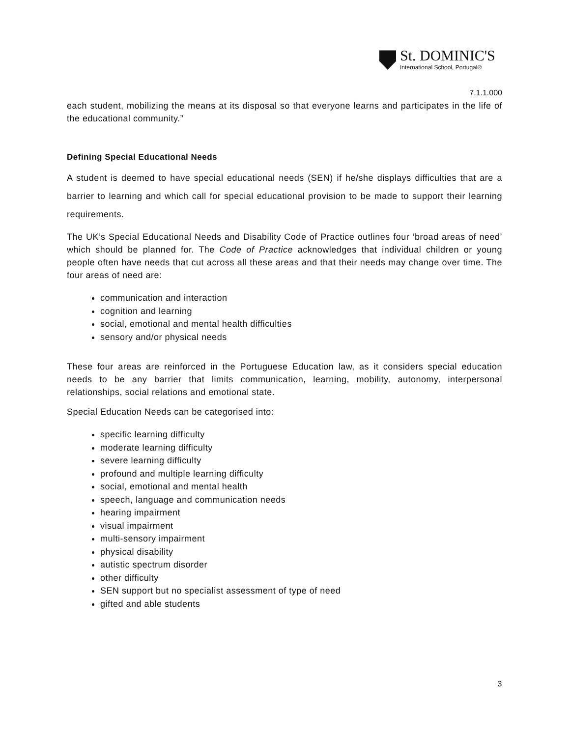St. DOMINIC'S
International School, Portugal®
7.1.1.000
each student, mobilizing the means at its disposal so that everyone learns and participates in the life of the educational community.”
Defining Special Educational Needs
A student is deemed to have special educational needs (SEN) if he/she displays difficulties that are a barrier to learning and which call for special educational provision to be made to support their learning requirements.
The UK’s Special Educational Needs and Disability Code of Practice outlines four ‘broad areas of need’ which should be planned for. The Code of Practice acknowledges that individual children or young people often have needs that cut across all these areas and that their needs may change over time. The four areas of need are:
communication and interaction
cognition and learning
social, emotional and mental health difficulties
sensory and/or physical needs
These four areas are reinforced in the Portuguese Education law, as it considers special education needs to be any barrier that limits communication, learning, mobility, autonomy, interpersonal relationships, social relations and emotional state.
Special Education Needs can be categorised into:
specific learning difficulty
moderate learning difficulty
severe learning difficulty
profound and multiple learning difficulty
social, emotional and mental health
speech, language and communication needs
hearing impairment
visual impairment
multi-sensory impairment
physical disability
autistic spectrum disorder
other difficulty
SEN support but no specialist assessment of type of need
gifted and able students
3